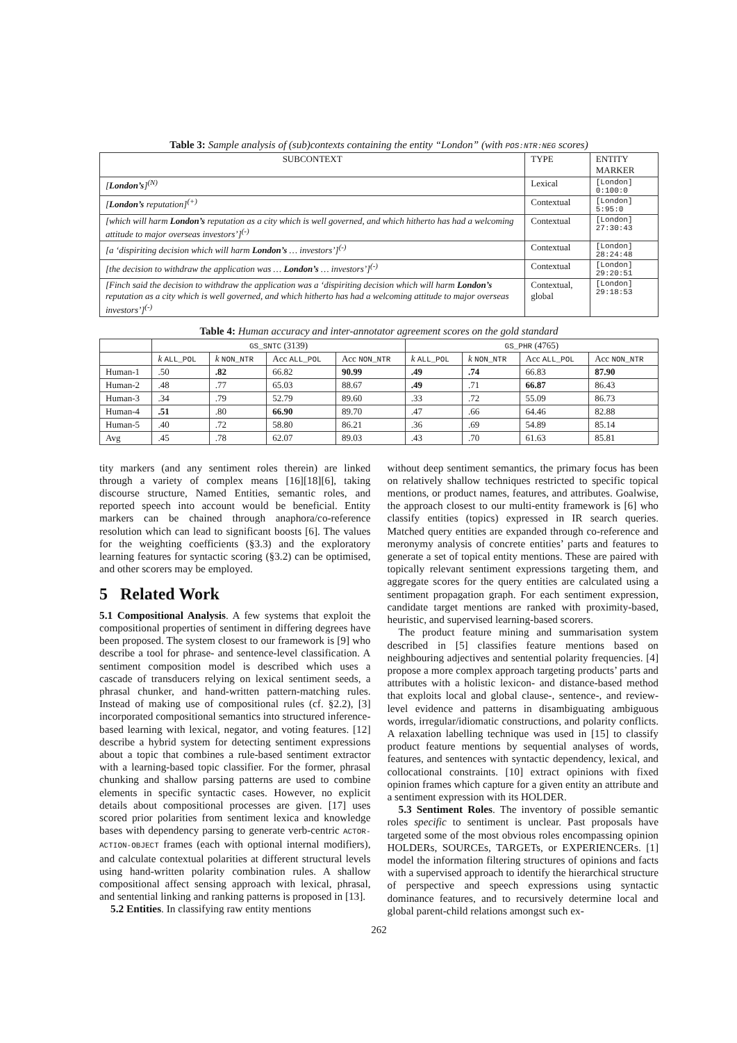Table 3: Sample analysis of (sub)contexts containing the entity “London” (with POS:NTR:NEG scores)
| SUBCONTEXT | TYPE | ENTITY MARKER |
| --- | --- | --- |
| [ London’s ]<sup>(N)</sup> | Lexical | [London] 0:100:0 |
| [ London’s reputation]<sup>(+)</sup> | Contextual | [London] 5:95:0 |
| [which will harm London’s reputation as a city which is well governed, and which hitherto has had a welcoming attitude to major overseas investors’]<sup>(-)</sup> | Contextual | [London] 27:30:43 |
| [a ‘dispiriting decision which will harm London’s … investors’]<sup>(-)</sup> | Contextual | [London] 28:24:48 |
| [the decision to withdraw the application was … London’s … investors’]<sup>(-)</sup> | Contextual | [London] 29:20:51 |
| [Finch said the decision to withdraw the application was a ‘dispiriting decision which will harm London’s reputation as a city which is well governed, and which hitherto has had a welcoming attitude to major overseas investors’]<sup>(-)</sup> | Contextual, global | [London] 29:18:53 |
Table 4: Human accuracy and inter-annotator agreement scores on the gold standard
| | GS_SNTC (3139) | | | | GS_PHR (4765) | | | |
| --- | --- | --- | --- | --- | --- | --- | --- | --- |
| | k ALL_POL | k NON_NTR | Acc ALL_POL | Acc NON_NTR | k ALL_POL | k NON_NTR | Acc ALL_POL | Acc NON_NTR |
| Human-1 | .50 | .82 | 66.82 | 90.99 | .49 | .74 | 66.83 | 87.90 |
| Human-2 | .48 | .77 | 65.03 | 88.67 | .49 | .71 | 66.87 | 86.43 |
| Human-3 | .34 | .79 | 52.79 | 89.60 | .33 | .72 | 55.09 | 86.73 |
| Human-4 | .51 | .80 | 66.90 | 89.70 | .47 | .66 | 64.46 | 82.88 |
| Human-5 | .40 | .72 | 58.80 | 86.21 | .36 | .69 | 54.89 | 85.14 |
| Avg | .45 | .78 | 62.07 | 89.03 | .43 | .70 | 61.63 | 85.81 |
tity markers (and any sentiment roles therein) are linked through a variety of complex means [16][18][6], taking discourse structure, Named Entities, semantic roles, and reported speech into account would be beneficial. Entity markers can be chained through anaphora/co-reference resolution which can lead to significant boosts [6]. The values for the weighting coefficients (§3.3) and the exploratory learning features for syntactic scoring (§3.2) can be optimised, and other scorers may be employed.
5 Related Work
5.1 Compositional Analysis. A few systems that exploit the compositional properties of sentiment in differing degrees have been proposed. The system closest to our framework is [9] who describe a tool for phrase- and sentence-level classification. A sentiment composition model is described which uses a cascade of transducers relying on lexical sentiment seeds, a phrasal chunker, and hand-written pattern-matching rules. Instead of making use of compositional rules (cf. §2.2), [3] incorporated compositional semantics into structured inference-based learning with lexical, negator, and voting features. [12] describe a hybrid system for detecting sentiment expressions about a topic that combines a rule-based sentiment extractor with a learning-based topic classifier. For the former, phrasal chunking and shallow parsing patterns are used to combine elements in specific syntactic cases. However, no explicit details about compositional processes are given. [17] uses scored prior polarities from sentiment lexica and knowledge bases with dependency parsing to generate verb-centric ACTOR-ACTION-OBJECT frames (each with optional internal modifiers), and calculate contextual polarities at different structural levels using hand-written polarity combination rules. A shallow compositional affect sensing approach with lexical, phrasal, and sentential linking and ranking patterns is proposed in [13].
5.2 Entities. In classifying raw entity mentions
without deep sentiment semantics, the primary focus has been on relatively shallow techniques restricted to specific topical mentions, or product names, features, and attributes. Goalwise, the approach closest to our multi-entity framework is [6] who classify entities (topics) expressed in IR search queries. Matched query entities are expanded through co-reference and meronymy analysis of concrete entities’ parts and features to generate a set of topical entity mentions. These are paired with topically relevant sentiment expressions targeting them, and aggregate scores for the query entities are calculated using a sentiment propagation graph. For each sentiment expression, candidate target mentions are ranked with proximity-based, heuristic, and supervised learning-based scorers.
The product feature mining and summarisation system described in [5] classifies feature mentions based on neighbouring adjectives and sentential polarity frequencies. [4] propose a more complex approach targeting products’ parts and attributes with a holistic lexicon- and distance-based method that exploits local and global clause-, sentence-, and review-level evidence and patterns in disambiguating ambiguous words, irregular/idiomatic constructions, and polarity conflicts. A relaxation labelling technique was used in [15] to classify product feature mentions by sequential analyses of words, features, and sentences with syntactic dependency, lexical, and collocational constraints. [10] extract opinions with fixed opinion frames which capture for a given entity an attribute and a sentiment expression with its HOLDER.
5.3 Sentiment Roles. The inventory of possible semantic roles specific to sentiment is unclear. Past proposals have targeted some of the most obvious roles encompassing opinion HOLDERs, SOURCEs, TARGETs, or EXPERIENCERs. [1] model the information filtering structures of opinions and facts with a supervised approach to identify the hierarchical structure of perspective and speech expressions using syntactic dominance features, and to recursively determine local and global parent-child relations amongst such ex-
262